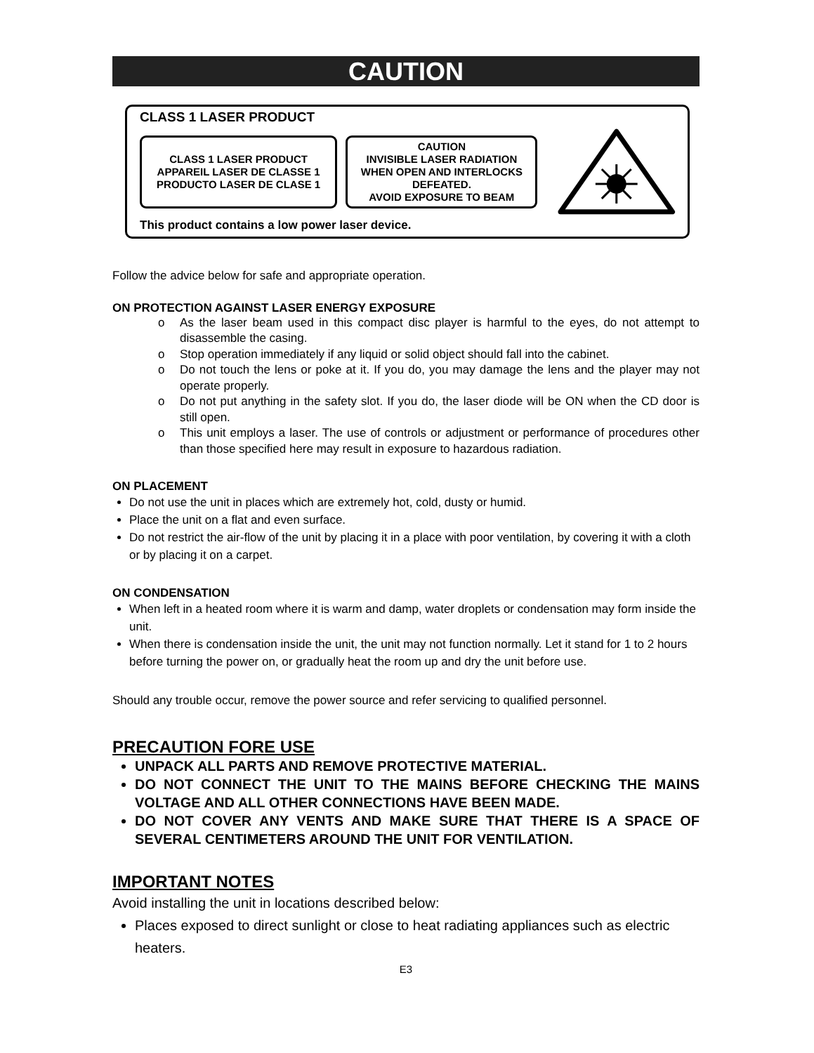CAUTION
CLASS 1 LASER PRODUCT
CLASS 1 LASER PRODUCT
APPAREIL LASER DE CLASSE 1
PRODUCTO LASER DE CLASE 1
CAUTION
INVISIBLE LASER RADIATION
WHEN OPEN AND INTERLOCKS
DEFEATED.
AVOID EXPOSURE TO BEAM
This product contains a low power laser device.
Follow the advice below for safe and appropriate operation.
ON PROTECTION AGAINST LASER ENERGY EXPOSURE
o As the laser beam used in this compact disc player is harmful to the eyes, do not attempt to disassemble the casing.
o Stop operation immediately if any liquid or solid object should fall into the cabinet.
o Do not touch the lens or poke at it. If you do, you may damage the lens and the player may not operate properly.
o Do not put anything in the safety slot. If you do, the laser diode will be ON when the CD door is still open.
o This unit employs a laser. The use of controls or adjustment or performance of procedures other than those specified here may result in exposure to hazardous radiation.
ON PLACEMENT
Do not use the unit in places which are extremely hot, cold, dusty or humid.
Place the unit on a flat and even surface.
Do not restrict the air-flow of the unit by placing it in a place with poor ventilation, by covering it with a cloth or by placing it on a carpet.
ON CONDENSATION
When left in a heated room where it is warm and damp, water droplets or condensation may form inside the unit.
When there is condensation inside the unit, the unit may not function normally. Let it stand for 1 to 2 hours before turning the power on, or gradually heat the room up and dry the unit before use.
Should any trouble occur, remove the power source and refer servicing to qualified personnel.
PRECAUTION FORE USE
UNPACK ALL PARTS AND REMOVE PROTECTIVE MATERIAL.
DO NOT CONNECT THE UNIT TO THE MAINS BEFORE CHECKING THE MAINS VOLTAGE AND ALL OTHER CONNECTIONS HAVE BEEN MADE.
DO NOT COVER ANY VENTS AND MAKE SURE THAT THERE IS A SPACE OF SEVERAL CENTIMETERS AROUND THE UNIT FOR VENTILATION.
IMPORTANT NOTES
Avoid installing the unit in locations described below:
Places exposed to direct sunlight or close to heat radiating appliances such as electric heaters.
E3